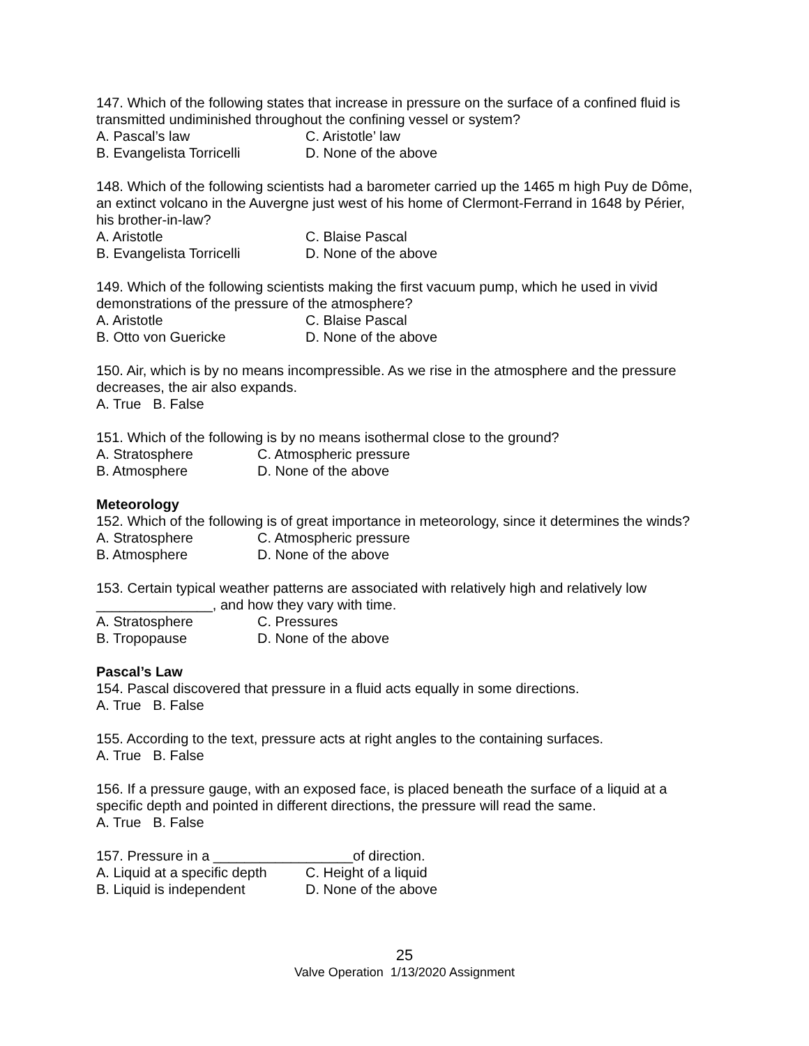147. Which of the following states that increase in pressure on the surface of a confined fluid is transmitted undiminished throughout the confining vessel or system?
A. Pascal’s law C. Aristotle’ law
B. Evangelista Torricelli D. None of the above
148. Which of the following scientists had a barometer carried up the 1465 m high Puy de Dôme, an extinct volcano in the Auvergne just west of his home of Clermont-Ferrand in 1648 by Périer, his brother-in-law?
A. Aristotle C. Blaise Pascal
B. Evangelista Torricelli D. None of the above
149. Which of the following scientists making the first vacuum pump, which he used in vivid demonstrations of the pressure of the atmosphere?
A. Aristotle C. Blaise Pascal
B. Otto von Guericke D. None of the above
150. Air, which is by no means incompressible. As we rise in the atmosphere and the pressure decreases, the air also expands.
A. True B. False
151. Which of the following is by no means isothermal close to the ground?
A. Stratosphere C. Atmospheric pressure
B. Atmosphere D. None of the above
Meteorology
152. Which of the following is of great importance in meteorology, since it determines the winds?
A. Stratosphere C. Atmospheric pressure
B. Atmosphere D. None of the above
153. Certain typical weather patterns are associated with relatively high and relatively low _______________, and how they vary with time.
A. Stratosphere C. Pressures
B. Tropopause D. None of the above
Pascal’s Law
154. Pascal discovered that pressure in a fluid acts equally in some directions.
A. True B. False
155. According to the text, pressure acts at right angles to the containing surfaces.
A. True B. False
156. If a pressure gauge, with an exposed face, is placed beneath the surface of a liquid at a specific depth and pointed in different directions, the pressure will read the same.
A. True B. False
157. Pressure in a __________________of direction.
A. Liquid at a specific depth C. Height of a liquid
B. Liquid is independent D. None of the above
25
Valve Operation 1/13/2020 Assignment